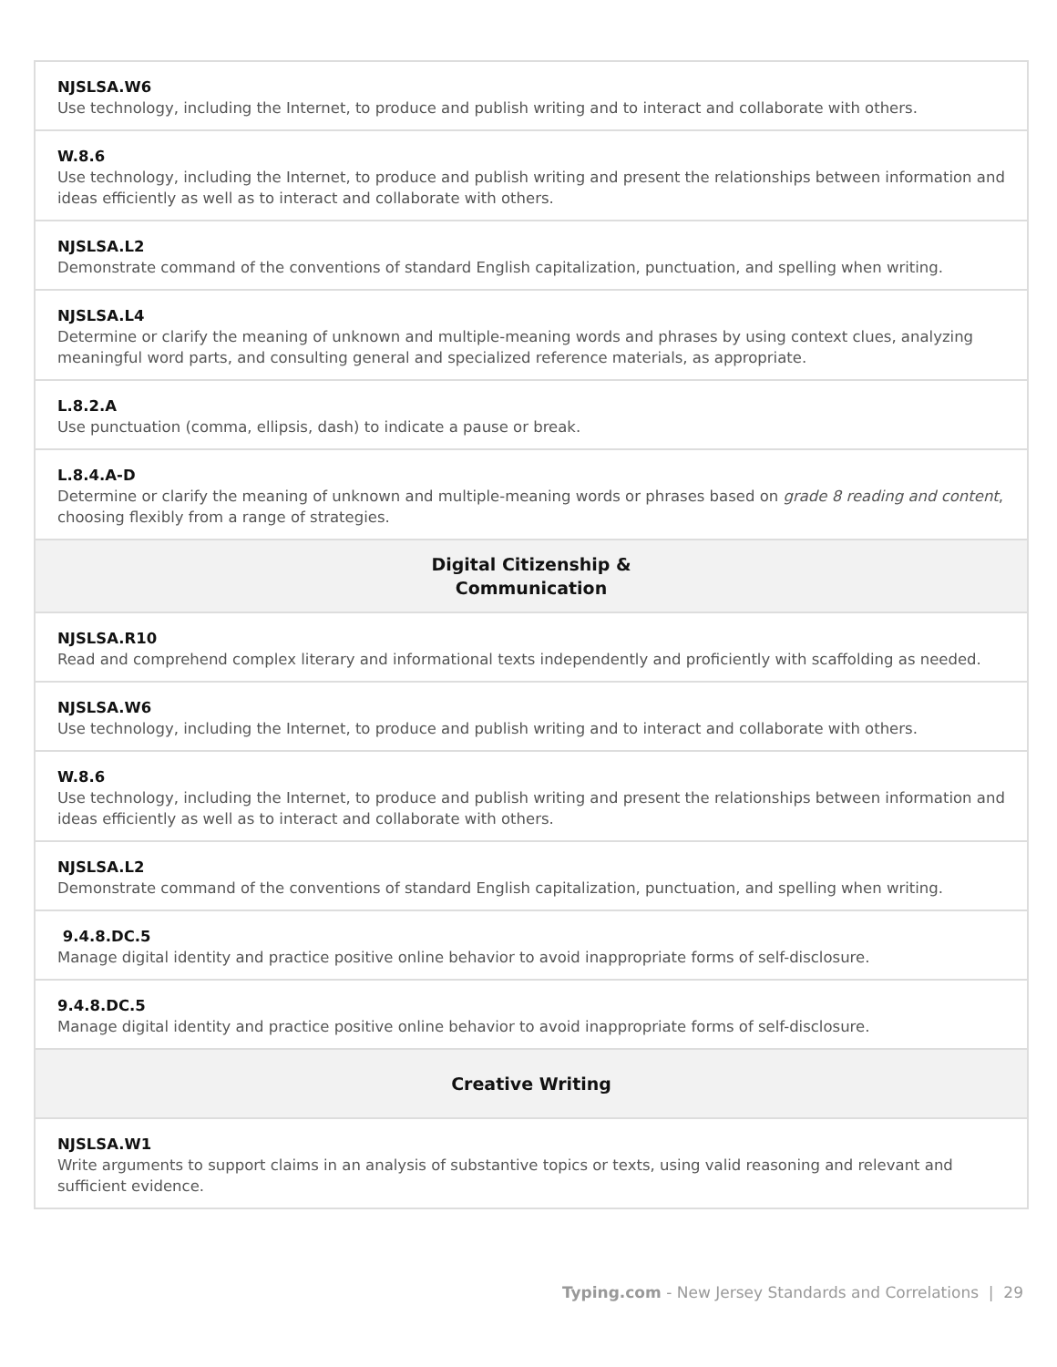| NJSLSA.W6 Use technology, including the Internet, to produce and publish writing and to interact and collaborate with others. |
| W.8.6 Use technology, including the Internet, to produce and publish writing and present the relationships between information and ideas efficiently as well as to interact and collaborate with others. |
| NJSLSA.L2 Demonstrate command of the conventions of standard English capitalization, punctuation, and spelling when writing. |
| NJSLSA.L4 Determine or clarify the meaning of unknown and multiple-meaning words and phrases by using context clues, analyzing meaningful word parts, and consulting general and specialized reference materials, as appropriate. |
| L.8.2.A Use punctuation (comma, ellipsis, dash) to indicate a pause or break. |
| L.8.4.A-D Determine or clarify the meaning of unknown and multiple-meaning words or phrases based on grade 8 reading and content , choosing flexibly from a range of strategies. |
| Digital Citizenship & Communication |
| NJSLSA.R10 Read and comprehend complex literary and informational texts independently and proficiently with scaffolding as needed. |
| NJSLSA.W6 Use technology, including the Internet, to produce and publish writing and to interact and collaborate with others. |
| W.8.6 Use technology, including the Internet, to produce and publish writing and present the relationships between information and ideas efficiently as well as to interact and collaborate with others. |
| NJSLSA.L2 Demonstrate command of the conventions of standard English capitalization, punctuation, and spelling when writing. |
| 9.4.8.DC.5 Manage digital identity and practice positive online behavior to avoid inappropriate forms of self-disclosure. |
| 9.4.8.DC.5 Manage digital identity and practice positive online behavior to avoid inappropriate forms of self-disclosure. |
| Creative Writing |
| NJSLSA.W1 Write arguments to support claims in an analysis of substantive topics or texts, using valid reasoning and relevant and sufficient evidence. |
Typing.com - New Jersey Standards and Correlations | 29